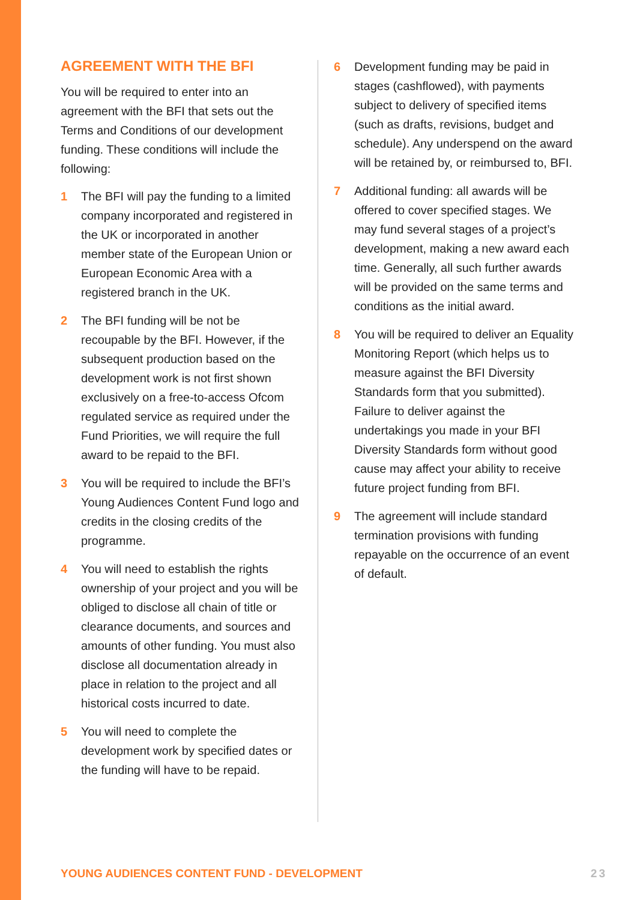AGREEMENT WITH THE BFI
You will be required to enter into an agreement with the BFI that sets out the Terms and Conditions of our development funding. These conditions will include the following:
1 The BFI will pay the funding to a limited company incorporated and registered in the UK or incorporated in another member state of the European Union or European Economic Area with a registered branch in the UK.
2 The BFI funding will be not be recoupable by the BFI. However, if the subsequent production based on the development work is not first shown exclusively on a free-to-access Ofcom regulated service as required under the Fund Priorities, we will require the full award to be repaid to the BFI.
3 You will be required to include the BFI’s Young Audiences Content Fund logo and credits in the closing credits of the programme.
4 You will need to establish the rights ownership of your project and you will be obliged to disclose all chain of title or clearance documents, and sources and amounts of other funding. You must also disclose all documentation already in place in relation to the project and all historical costs incurred to date.
5 You will need to complete the development work by specified dates or the funding will have to be repaid.
6 Development funding may be paid in stages (cashflowed), with payments subject to delivery of specified items (such as drafts, revisions, budget and schedule). Any underspend on the award will be retained by, or reimbursed to, BFI.
7 Additional funding: all awards will be offered to cover specified stages. We may fund several stages of a project’s development, making a new award each time. Generally, all such further awards will be provided on the same terms and conditions as the initial award.
8 You will be required to deliver an Equality Monitoring Report (which helps us to measure against the BFI Diversity Standards form that you submitted). Failure to deliver against the undertakings you made in your BFI Diversity Standards form without good cause may affect your ability to receive future project funding from BFI.
9 The agreement will include standard termination provisions with funding repayable on the occurrence of an event of default.
YOUNG AUDIENCES CONTENT FUND - DEVELOPMENT 23